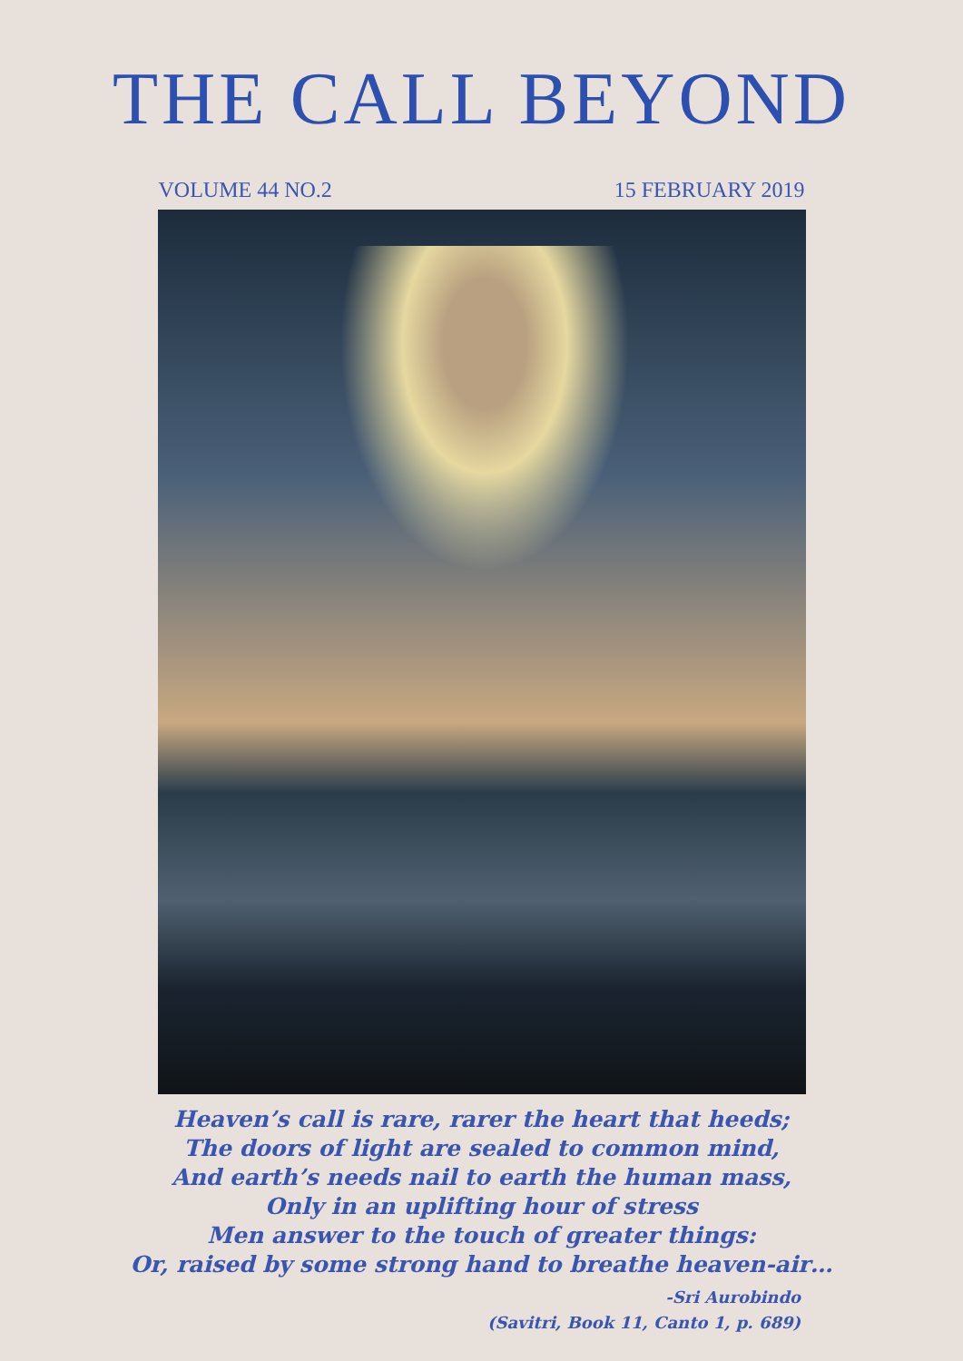THE CALL BEYOND
VOLUME 44 NO.2 15 FEBRUARY 2019
Heaven’s call is rare, rarer the heart that heeds;
The doors of light are sealed to common mind,
And earth’s needs nail to earth the human mass,
Only in an uplifting hour of stress
Men answer to the touch of greater things:
Or, raised by some strong hand to breathe heaven-air…
-Sri Aurobindo
(Savitri, Book 11, Canto 1, p. 689)